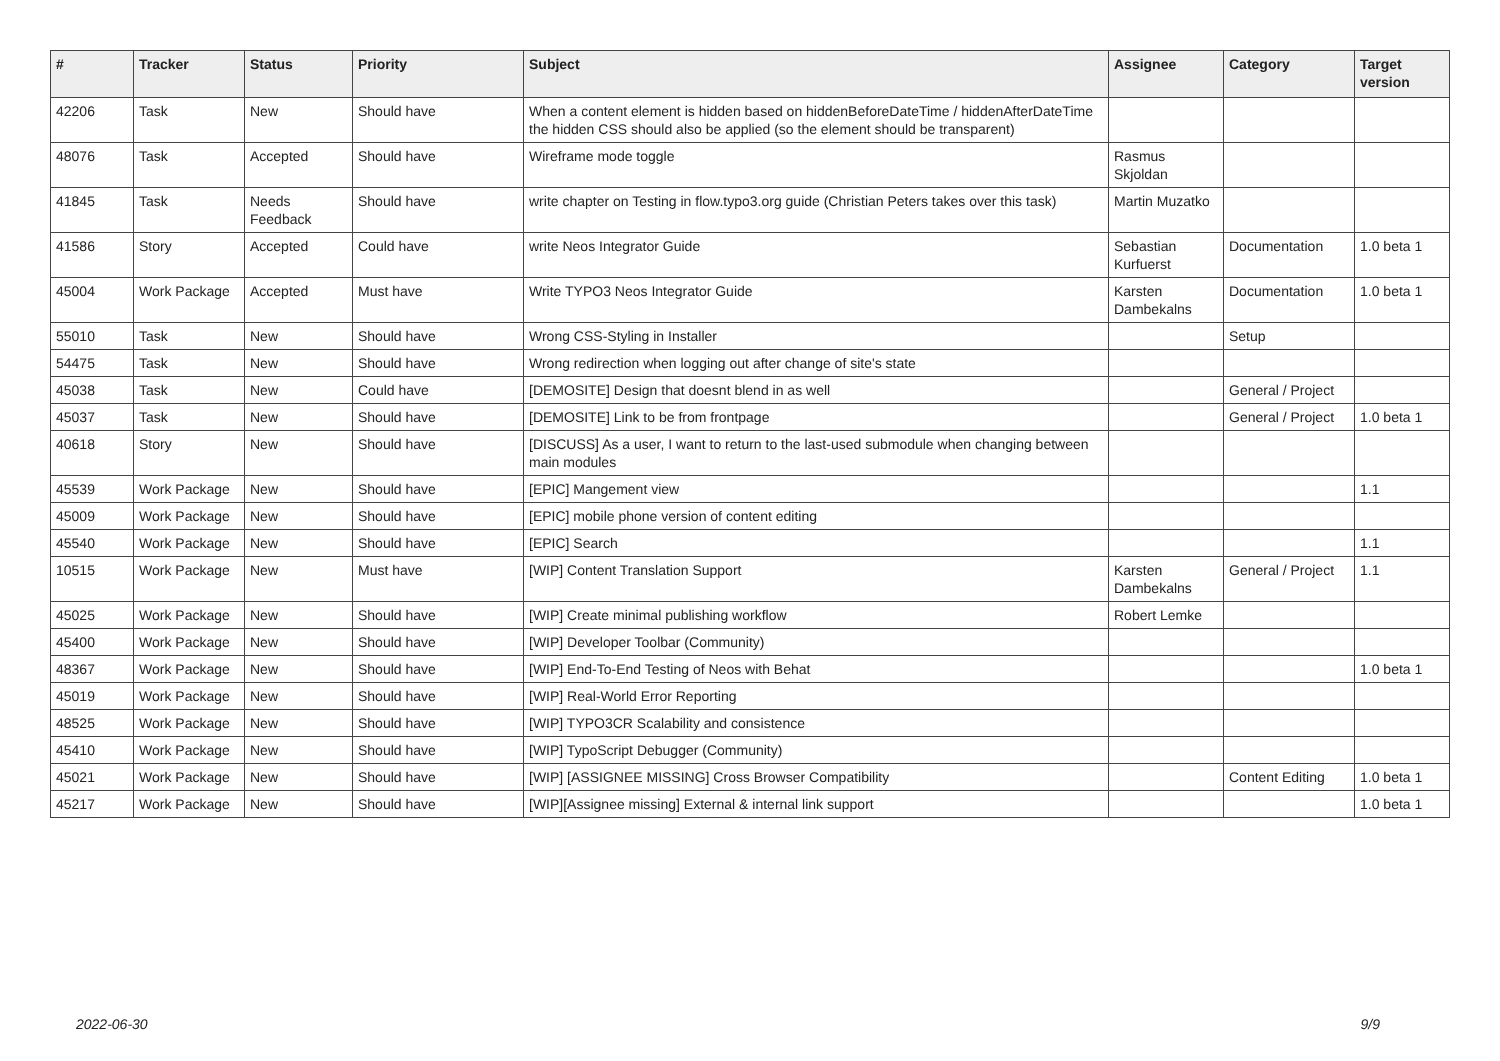| # | Tracker | Status | Priority | Subject | Assignee | Category | Target version |
| --- | --- | --- | --- | --- | --- | --- | --- |
| 42206 | Task | New | Should have | When a content element is hidden based on hiddenBeforeDateTime / hiddenAfterDateTime the hidden CSS should also be applied (so the element should be transparent) | | | |
| 48076 | Task | Accepted | Should have | Wireframe mode toggle | Rasmus Skjoldan | | |
| 41845 | Task | Needs Feedback | Should have | write chapter on Testing in flow.typo3.org guide (Christian Peters takes over this task) | Martin Muzatko | | |
| 41586 | Story | Accepted | Could have | write Neos Integrator Guide | Sebastian Kurfuerst | Documentation | 1.0 beta 1 |
| 45004 | Work Package | Accepted | Must have | Write TYPO3 Neos Integrator Guide | Karsten Dambekalns | Documentation | 1.0 beta 1 |
| 55010 | Task | New | Should have | Wrong CSS-Styling in Installer | | Setup | |
| 54475 | Task | New | Should have | Wrong redirection when logging out after change of site's state | | | |
| 45038 | Task | New | Could have | [DEMOSITE] Design that doesnt blend in as well | | General / Project | |
| 45037 | Task | New | Should have | [DEMOSITE] Link to be from frontpage | | General / Project | 1.0 beta 1 |
| 40618 | Story | New | Should have | [DISCUSS] As a user, I want to return to the last-used submodule when changing between main modules | | | |
| 45539 | Work Package | New | Should have | [EPIC] Mangement view | | | 1.1 |
| 45009 | Work Package | New | Should have | [EPIC] mobile phone version of content editing | | | |
| 45540 | Work Package | New | Should have | [EPIC] Search | | | 1.1 |
| 10515 | Work Package | New | Must have | [WIP] Content Translation Support | Karsten Dambekalns | General / Project | 1.1 |
| 45025 | Work Package | New | Should have | [WIP] Create minimal publishing workflow | Robert Lemke | | |
| 45400 | Work Package | New | Should have | [WIP] Developer Toolbar (Community) | | | |
| 48367 | Work Package | New | Should have | [WIP] End-To-End Testing of Neos with Behat | | | 1.0 beta 1 |
| 45019 | Work Package | New | Should have | [WIP] Real-World Error Reporting | | | |
| 48525 | Work Package | New | Should have | [WIP] TYPO3CR Scalability and consistence | | | |
| 45410 | Work Package | New | Should have | [WIP] TypoScript Debugger (Community) | | | |
| 45021 | Work Package | New | Should have | [WIP] [ASSIGNEE MISSING] Cross Browser Compatibility | | Content Editing | 1.0 beta 1 |
| 45217 | Work Package | New | Should have | [WIP][Assignee missing] External & internal link support | | | 1.0 beta 1 |
2022-06-30 9/9